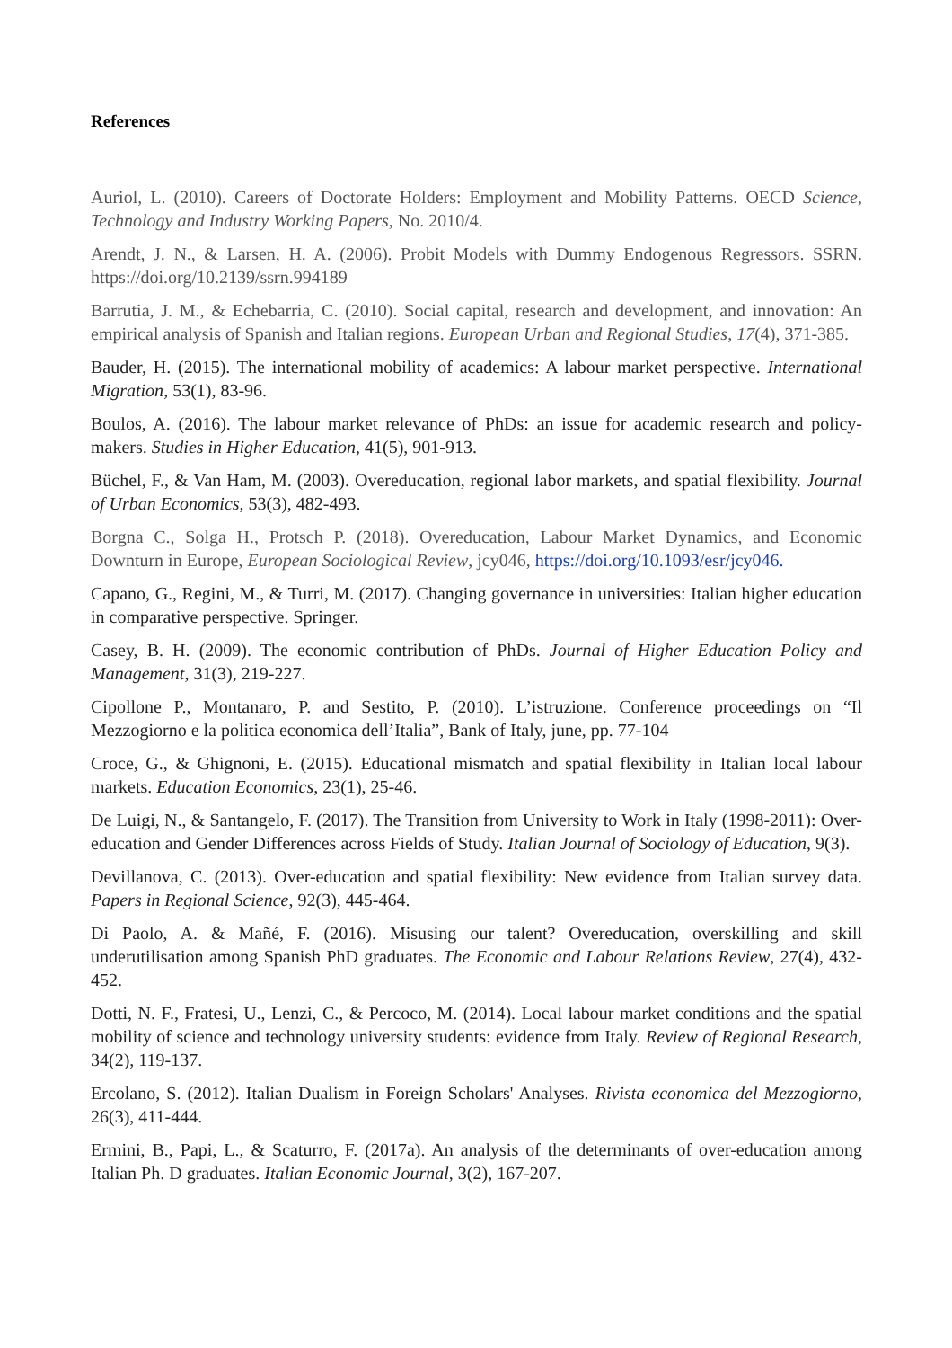References
Auriol, L. (2010). Careers of Doctorate Holders: Employment and Mobility Patterns. OECD Science, Technology and Industry Working Papers, No. 2010/4.
Arendt, J. N., & Larsen, H. A. (2006). Probit Models with Dummy Endogenous Regressors. SSRN. https://doi.org/10.2139/ssrn.994189
Barrutia, J. M., & Echebarria, C. (2010). Social capital, research and development, and innovation: An empirical analysis of Spanish and Italian regions. European Urban and Regional Studies, 17(4), 371-385.
Bauder, H. (2015). The international mobility of academics: A labour market perspective. International Migration, 53(1), 83-96.
Boulos, A. (2016). The labour market relevance of PhDs: an issue for academic research and policy-makers. Studies in Higher Education, 41(5), 901-913.
Büchel, F., & Van Ham, M. (2003). Overeducation, regional labor markets, and spatial flexibility. Journal of Urban Economics, 53(3), 482-493.
Borgna C., Solga H., Protsch P. (2018). Overeducation, Labour Market Dynamics, and Economic Downturn in Europe, European Sociological Review, jcy046, https://doi.org/10.1093/esr/jcy046.
Capano, G., Regini, M., & Turri, M. (2017). Changing governance in universities: Italian higher education in comparative perspective. Springer.
Casey, B. H. (2009). The economic contribution of PhDs. Journal of Higher Education Policy and Management, 31(3), 219-227.
Cipollone P., Montanaro, P. and Sestito, P. (2010). L’istruzione. Conference proceedings on “Il Mezzogiorno e la politica economica dell’Italia”, Bank of Italy, june, pp. 77-104
Croce, G., & Ghignoni, E. (2015). Educational mismatch and spatial flexibility in Italian local labour markets. Education Economics, 23(1), 25-46.
De Luigi, N., & Santangelo, F. (2017). The Transition from University to Work in Italy (1998-2011): Over-education and Gender Differences across Fields of Study. Italian Journal of Sociology of Education, 9(3).
Devillanova, C. (2013). Over-education and spatial flexibility: New evidence from Italian survey data. Papers in Regional Science, 92(3), 445-464.
Di Paolo, A. & Mañé, F. (2016). Misusing our talent? Overeducation, overskilling and skill underutilisation among Spanish PhD graduates. The Economic and Labour Relations Review, 27(4), 432-452.
Dotti, N. F., Fratesi, U., Lenzi, C., & Percoco, M. (2014). Local labour market conditions and the spatial mobility of science and technology university students: evidence from Italy. Review of Regional Research, 34(2), 119-137.
Ercolano, S. (2012). Italian Dualism in Foreign Scholars' Analyses. Rivista economica del Mezzogiorno, 26(3), 411-444.
Ermini, B., Papi, L., & Scaturro, F. (2017a). An analysis of the determinants of over-education among Italian Ph. D graduates. Italian Economic Journal, 3(2), 167-207.